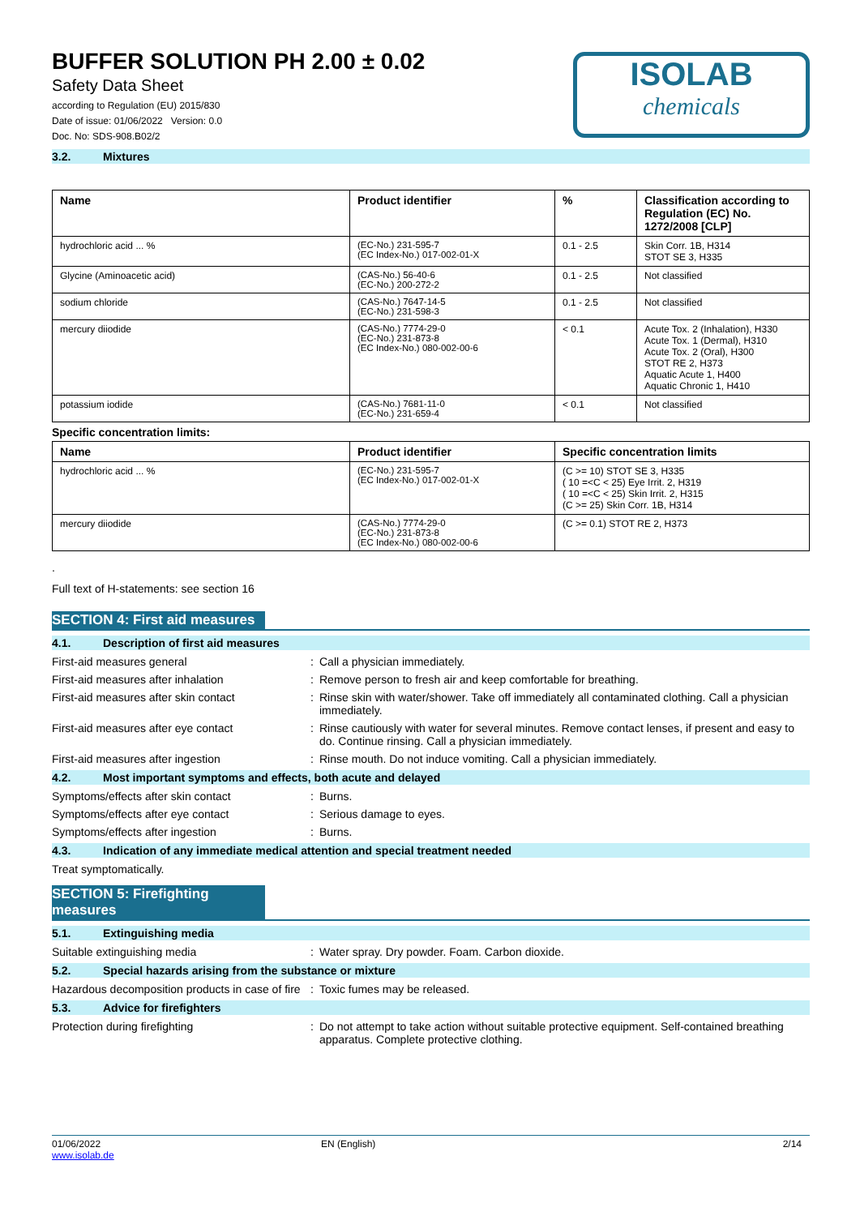ISOLAB
chemicals
BUFFER SOLUTION PH 2.00 ± 0.02
Safety Data Sheet
according to Regulation (EU) 2015/830
Date of issue: 01/06/2022 Version: 0.0
Doc. No: SDS-908.B02/2
3.2. Mixtures
| Name | Product identifier | % | Classification according to Regulation (EC) No. 1272/2008 [CLP] |
| --- | --- | --- | --- |
| hydrochloric acid ... % | (EC-No.) 231-595-7 (EC Index-No.) 017-002-01-X | 0.1 - 2.5 | Skin Corr. 1B, H314 STOT SE 3, H335 |
| Glycine (Aminoacetic acid) | (CAS-No.) 56-40-6 (EC-No.) 200-272-2 | 0.1 - 2.5 | Not classified |
| sodium chloride | (CAS-No.) 7647-14-5 (EC-No.) 231-598-3 | 0.1 - 2.5 | Not classified |
| mercury diiodide | (CAS-No.) 7774-29-0 (EC-No.) 231-873-8 (EC Index-No.) 080-002-00-6 | < 0.1 | Acute Tox. 2 (Inhalation), H330 Acute Tox. 1 (Dermal), H310 Acute Tox. 2 (Oral), H300 STOT RE 2, H373 Aquatic Acute 1, H400 Aquatic Chronic 1, H410 |
| potassium iodide | (CAS-No.) 7681-11-0 (EC-No.) 231-659-4 | < 0.1 | Not classified |
Specific concentration limits:
| Name | Product identifier | Specific concentration limits |
| --- | --- | --- |
| hydrochloric acid ... % | (EC-No.) 231-595-7 (EC Index-No.) 017-002-01-X | (C >= 10) STOT SE 3, H335 ( 10 =<C < 25) Eye Irrit. 2, H319 ( 10 =<C < 25) Skin Irrit. 2, H315 (C >= 25) Skin Corr. 1B, H314 |
| mercury diiodide | (CAS-No.) 7774-29-0 (EC-No.) 231-873-8 (EC Index-No.) 080-002-00-6 | (C >= 0.1) STOT RE 2, H373 |
.
Full text of H-statements: see section 16
SECTION 4: First aid measures
4.1. Description of first aid measures
First-aid measures general : Call a physician immediately.
First-aid measures after inhalation : Remove person to fresh air and keep comfortable for breathing.
First-aid measures after skin contact : Rinse skin with water/shower. Take off immediately all contaminated clothing. Call a physician immediately.
First-aid measures after eye contact : Rinse cautiously with water for several minutes. Remove contact lenses, if present and easy to do. Continue rinsing. Call a physician immediately.
First-aid measures after ingestion : Rinse mouth. Do not induce vomiting. Call a physician immediately.
4.2. Most important symptoms and effects, both acute and delayed
Symptoms/effects after skin contact : Burns.
Symptoms/effects after eye contact : Serious damage to eyes.
Symptoms/effects after ingestion : Burns.
4.3. Indication of any immediate medical attention and special treatment needed
Treat symptomatically.
SECTION 5: Firefighting measures
5.1. Extinguishing media
Suitable extinguishing media : Water spray. Dry powder. Foam. Carbon dioxide.
5.2. Special hazards arising from the substance or mixture
Hazardous decomposition products in case of fire
: Toxic fumes may be released.
5.3. Advice for firefighters
Protection during firefighting : Do not attempt to take action without suitable protective equipment. Self-contained breathing apparatus. Complete protective clothing.
01/06/2022
www.isolab.de
EN (English) 2/14